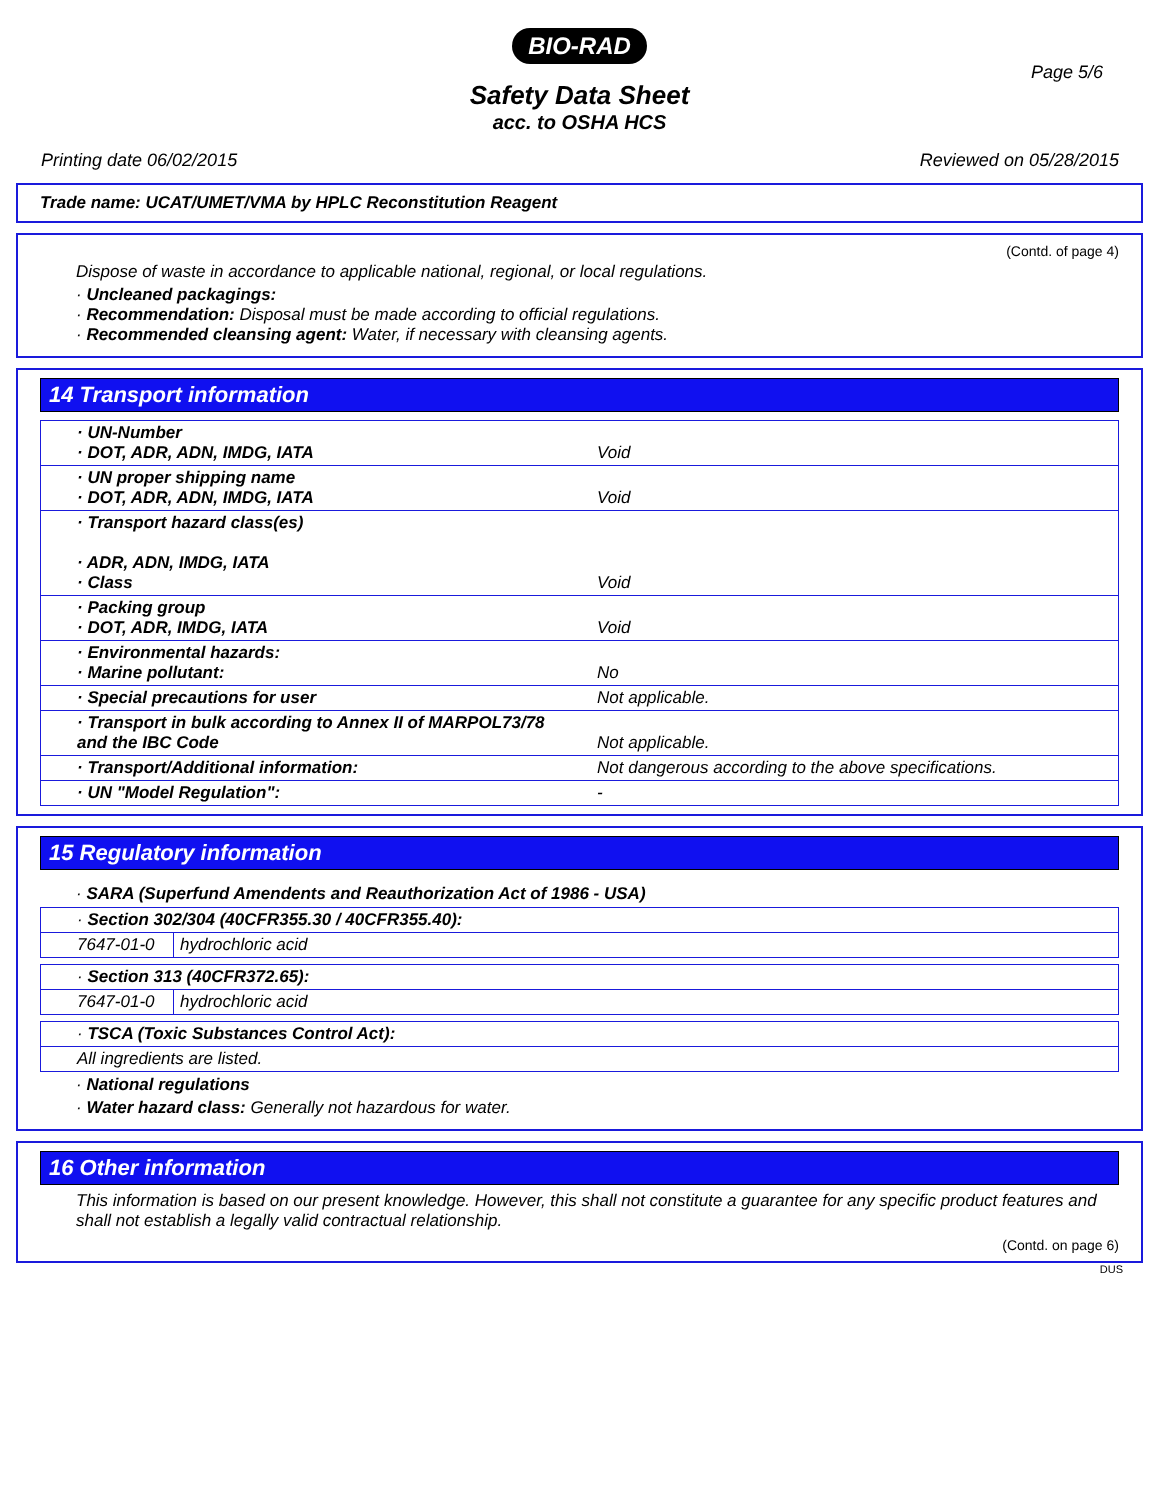BIO-RAD
Page 5/6
Safety Data Sheet
acc. to OSHA HCS
Printing date 06/02/2015 Reviewed on 05/28/2015
Trade name: UCAT/UMET/VMA by HPLC Reconstitution Reagent
(Contd. of page 4)
Dispose of waste in accordance to applicable national, regional, or local regulations.
· Uncleaned packagings:
· Recommendation: Disposal must be made according to official regulations.
· Recommended cleansing agent: Water, if necessary with cleansing agents.
14 Transport information
| · UN-Number · DOT, ADR, ADN, IMDG, IATA | Void |
| · UN proper shipping name · DOT, ADR, ADN, IMDG, IATA | Void |
| · Transport hazard class(es) · ADR, ADN, IMDG, IATA · Class | Void |
| · Packing group · DOT, ADR, IMDG, IATA | Void |
| · Environmental hazards: · Marine pollutant: | No |
| · Special precautions for user | Not applicable. |
| · Transport in bulk according to Annex II of MARPOL73/78 and the IBC Code | Not applicable. |
| · Transport/Additional information: | Not dangerous according to the above specifications. |
| · UN "Model Regulation": | - |
15 Regulatory information
· SARA (Superfund Amendents and Reauthorization Act of 1986 - USA)
| · Section 302/304 (40CFR355.30 / 40CFR355.40): | |
| 7647-01-0 | hydrochloric acid |
| · Section 313 (40CFR372.65): | |
| 7647-01-0 | hydrochloric acid |
| · TSCA (Toxic Substances Control Act): |
| All ingredients are listed. |
· National regulations
· Water hazard class: Generally not hazardous for water.
16 Other information
This information is based on our present knowledge. However, this shall not constitute a guarantee for any specific product features and shall not establish a legally valid contractual relationship.
(Contd. on page 6)
DUS